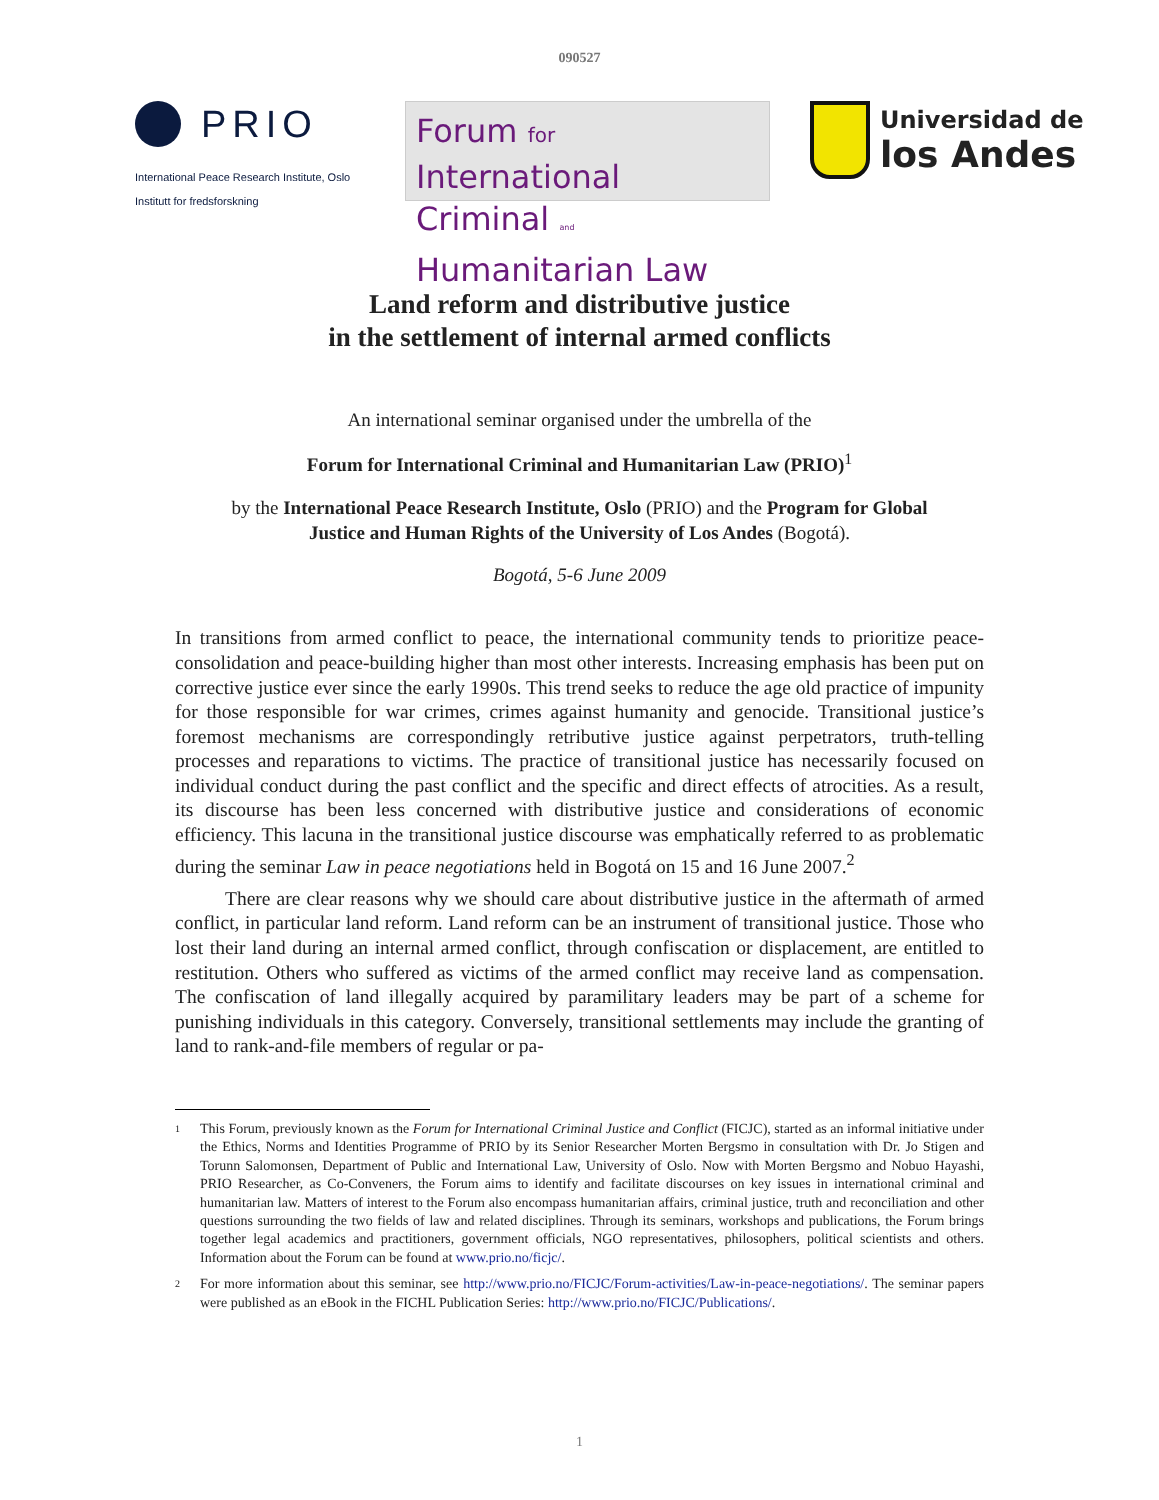090527
PRIO
International Peace Research Institute, Oslo
Institutt for fredsforskning
Forum for International
Criminal and Humanitarian Law
Universidad de
los Andes
Land reform and distributive justice
in the settlement of internal armed conflicts
An international seminar organised under the umbrella of the
Forum for International Criminal and Humanitarian Law (PRIO)<sup>1</sup>
by the International Peace Research Institute, Oslo (PRIO) and the Program for Global
Justice and Human Rights of the University of Los Andes (Bogotá).
Bogotá, 5-6 June 2009
In transitions from armed conflict to peace, the international community tends to prioritize peace-consolidation and peace-building higher than most other interests. Increasing emphasis has been put on corrective justice ever since the early 1990s. This trend seeks to reduce the age old practice of impunity for those responsible for war crimes, crimes against humanity and genocide. Transitional justice’s foremost mechanisms are correspondingly retributive justice against perpetrators, truth-telling processes and reparations to victims. The practice of transitional justice has necessarily focused on individual conduct during the past conflict and the specific and direct effects of atrocities. As a result, its discourse has been less concerned with distributive justice and considerations of economic efficiency. This lacuna in the transitional justice discourse was emphatically referred to as problematic during the seminar Law in peace negotiations held in Bogotá on 15 and 16 June 2007.<sup>2</sup>
There are clear reasons why we should care about distributive justice in the aftermath of armed conflict, in particular land reform. Land reform can be an instrument of transitional justice. Those who lost their land during an internal armed conflict, through confiscation or displacement, are entitled to restitution. Others who suffered as victims of the armed conflict may receive land as compensation. The confiscation of land illegally acquired by paramilitary leaders may be part of a scheme for punishing individuals in this category. Conversely, transitional settlements may include the granting of land to rank-and-file members of regular or pa-
1 This Forum, previously known as the Forum for International Criminal Justice and Conflict (FICJC), started as an informal initiative under the Ethics, Norms and Identities Programme of PRIO by its Senior Researcher Morten Bergsmo in consultation with Dr. Jo Stigen and Torunn Salomonsen, Department of Public and International Law, University of Oslo. Now with Morten Bergsmo and Nobuo Hayashi, PRIO Researcher, as Co-Conveners, the Forum aims to identify and facilitate discourses on key issues in international criminal and humanitarian law. Matters of interest to the Forum also encompass humanitarian affairs, criminal justice, truth and reconciliation and other questions surrounding the two fields of law and related disciplines. Through its seminars, workshops and publications, the Forum brings together legal academics and practitioners, government officials, NGO representatives, philosophers, political scientists and others. Information about the Forum can be found at www.prio.no/ficjc/.
2 For more information about this seminar, see http://www.prio.no/FICJC/Forum-activities/Law-in-peace-negotiations/. The seminar papers were published as an eBook in the FICHL Publication Series: http://www.prio.no/FICJC/Publications/.
1